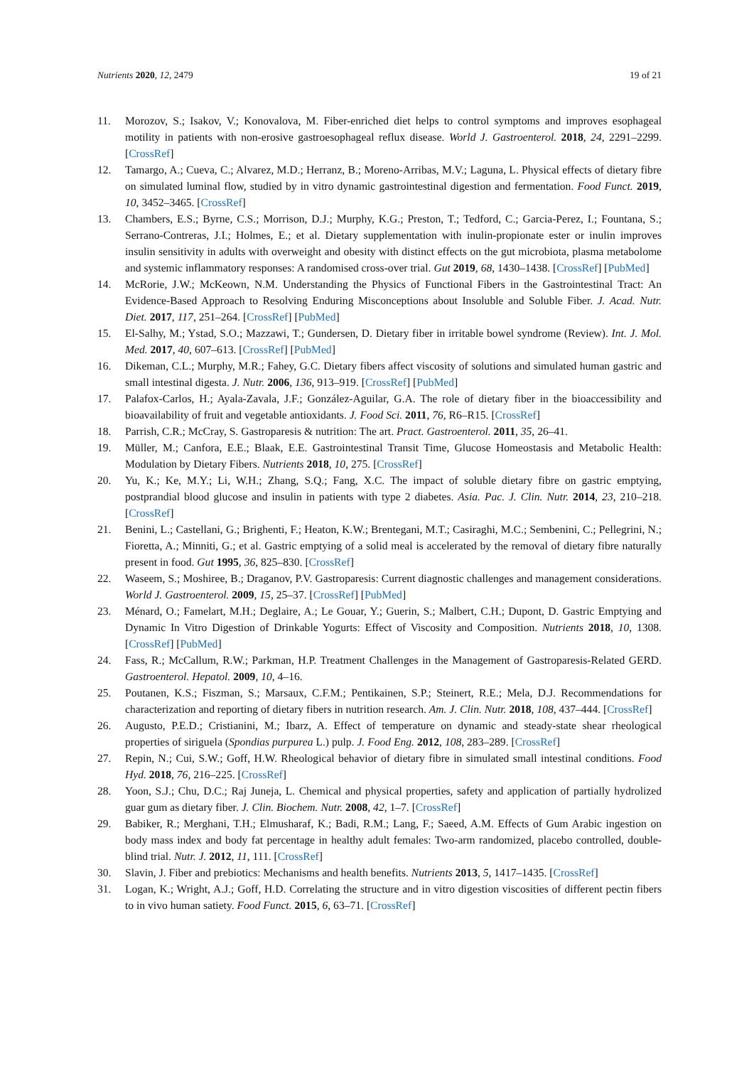Nutrients 2020, 12, 2479 19 of 21
11. Morozov, S.; Isakov, V.; Konovalova, M. Fiber-enriched diet helps to control symptoms and improves esophageal motility in patients with non-erosive gastroesophageal reflux disease. World J. Gastroenterol. 2018, 24, 2291–2299. [CrossRef]
12. Tamargo, A.; Cueva, C.; Alvarez, M.D.; Herranz, B.; Moreno-Arribas, M.V.; Laguna, L. Physical effects of dietary fibre on simulated luminal flow, studied by in vitro dynamic gastrointestinal digestion and fermentation. Food Funct. 2019, 10, 3452–3465. [CrossRef]
13. Chambers, E.S.; Byrne, C.S.; Morrison, D.J.; Murphy, K.G.; Preston, T.; Tedford, C.; Garcia-Perez, I.; Fountana, S.; Serrano-Contreras, J.I.; Holmes, E.; et al. Dietary supplementation with inulin-propionate ester or inulin improves insulin sensitivity in adults with overweight and obesity with distinct effects on the gut microbiota, plasma metabolome and systemic inflammatory responses: A randomised cross-over trial. Gut 2019, 68, 1430–1438. [CrossRef] [PubMed]
14. McRorie, J.W.; McKeown, N.M. Understanding the Physics of Functional Fibers in the Gastrointestinal Tract: An Evidence-Based Approach to Resolving Enduring Misconceptions about Insoluble and Soluble Fiber. J. Acad. Nutr. Diet. 2017, 117, 251–264. [CrossRef] [PubMed]
15. El-Salhy, M.; Ystad, S.O.; Mazzawi, T.; Gundersen, D. Dietary fiber in irritable bowel syndrome (Review). Int. J. Mol. Med. 2017, 40, 607–613. [CrossRef] [PubMed]
16. Dikeman, C.L.; Murphy, M.R.; Fahey, G.C. Dietary fibers affect viscosity of solutions and simulated human gastric and small intestinal digesta. J. Nutr. 2006, 136, 913–919. [CrossRef] [PubMed]
17. Palafox-Carlos, H.; Ayala-Zavala, J.F.; González-Aguilar, G.A. The role of dietary fiber in the bioaccessibility and bioavailability of fruit and vegetable antioxidants. J. Food Sci. 2011, 76, R6–R15. [CrossRef]
18. Parrish, C.R.; McCray, S. Gastroparesis & nutrition: The art. Pract. Gastroenterol. 2011, 35, 26–41.
19. Müller, M.; Canfora, E.E.; Blaak, E.E. Gastrointestinal Transit Time, Glucose Homeostasis and Metabolic Health: Modulation by Dietary Fibers. Nutrients 2018, 10, 275. [CrossRef]
20. Yu, K.; Ke, M.Y.; Li, W.H.; Zhang, S.Q.; Fang, X.C. The impact of soluble dietary fibre on gastric emptying, postprandial blood glucose and insulin in patients with type 2 diabetes. Asia. Pac. J. Clin. Nutr. 2014, 23, 210–218. [CrossRef]
21. Benini, L.; Castellani, G.; Brighenti, F.; Heaton, K.W.; Brentegani, M.T.; Casiraghi, M.C.; Sembenini, C.; Pellegrini, N.; Fioretta, A.; Minniti, G.; et al. Gastric emptying of a solid meal is accelerated by the removal of dietary fibre naturally present in food. Gut 1995, 36, 825–830. [CrossRef]
22. Waseem, S.; Moshiree, B.; Draganov, P.V. Gastroparesis: Current diagnostic challenges and management considerations. World J. Gastroenterol. 2009, 15, 25–37. [CrossRef] [PubMed]
23. Ménard, O.; Famelart, M.H.; Deglaire, A.; Le Gouar, Y.; Guerin, S.; Malbert, C.H.; Dupont, D. Gastric Emptying and Dynamic In Vitro Digestion of Drinkable Yogurts: Effect of Viscosity and Composition. Nutrients 2018, 10, 1308. [CrossRef] [PubMed]
24. Fass, R.; McCallum, R.W.; Parkman, H.P. Treatment Challenges in the Management of Gastroparesis-Related GERD. Gastroenterol. Hepatol. 2009, 10, 4–16.
25. Poutanen, K.S.; Fiszman, S.; Marsaux, C.F.M.; Pentikainen, S.P.; Steinert, R.E.; Mela, D.J. Recommendations for characterization and reporting of dietary fibers in nutrition research. Am. J. Clin. Nutr. 2018, 108, 437–444. [CrossRef]
26. Augusto, P.E.D.; Cristianini, M.; Ibarz, A. Effect of temperature on dynamic and steady-state shear rheological properties of siriguela (Spondias purpurea L.) pulp. J. Food Eng. 2012, 108, 283–289. [CrossRef]
27. Repin, N.; Cui, S.W.; Goff, H.W. Rheological behavior of dietary fibre in simulated small intestinal conditions. Food Hyd. 2018, 76, 216–225. [CrossRef]
28. Yoon, S.J.; Chu, D.C.; Raj Juneja, L. Chemical and physical properties, safety and application of partially hydrolized guar gum as dietary fiber. J. Clin. Biochem. Nutr. 2008, 42, 1–7. [CrossRef]
29. Babiker, R.; Merghani, T.H.; Elmusharaf, K.; Badi, R.M.; Lang, F.; Saeed, A.M. Effects of Gum Arabic ingestion on body mass index and body fat percentage in healthy adult females: Two-arm randomized, placebo controlled, double-blind trial. Nutr. J. 2012, 11, 111. [CrossRef]
30. Slavin, J. Fiber and prebiotics: Mechanisms and health benefits. Nutrients 2013, 5, 1417–1435. [CrossRef]
31. Logan, K.; Wright, A.J.; Goff, H.D. Correlating the structure and in vitro digestion viscosities of different pectin fibers to in vivo human satiety. Food Funct. 2015, 6, 63–71. [CrossRef]